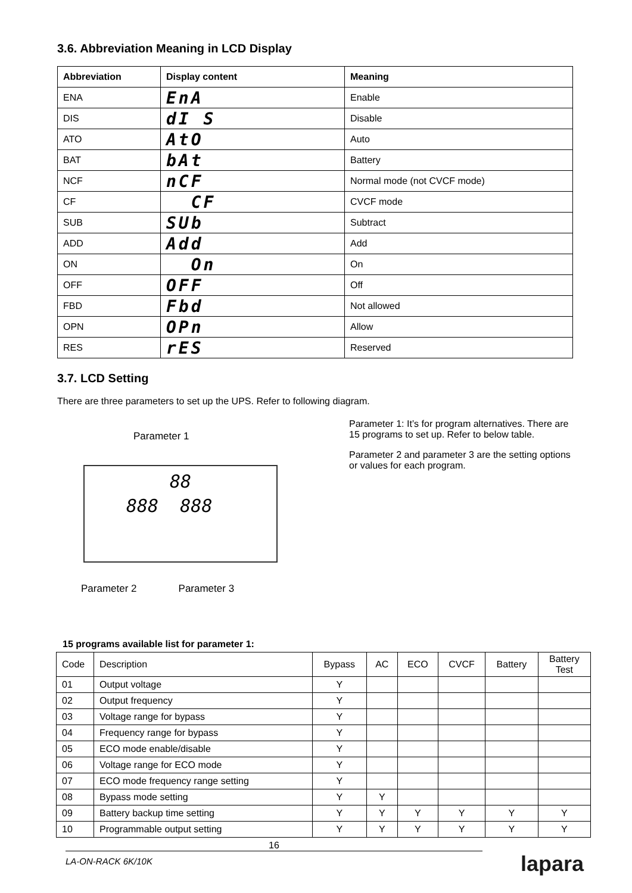3.6. Abbreviation Meaning in LCD Display
| Abbreviation | Display content | Meaning |
| --- | --- | --- |
| ENA | EnA | Enable |
| DIS | dI S | Disable |
| ATO | AtO | Auto |
| BAT | bAt | Battery |
| NCF | nCF | Normal mode (not CVCF mode) |
| CF | CF | CVCF mode |
| SUB | SUb | Subtract |
| ADD | Add | Add |
| ON | On | On |
| OFF | OFF | Off |
| FBD | Fbd | Not allowed |
| OPN | OPn | Allow |
| RES | rES | Reserved |
3.7. LCD Setting
There are three parameters to set up the UPS. Refer to following diagram.
Parameter 1
88
888 888
Parameter 2 Parameter 3
Parameter 1: It’s for program alternatives. There are 15 programs to set up. Refer to below table.
Parameter 2 and parameter 3 are the setting options or values for each program.
15 programs available list for parameter 1:
| Code | Description | Bypass | AC | ECO | CVCF | Battery | Battery Test |
| --- | --- | --- | --- | --- | --- | --- | --- |
| 01 | Output voltage | Y | | | | | |
| 02 | Output frequency | Y | | | | | |
| 03 | Voltage range for bypass | Y | | | | | |
| 04 | Frequency range for bypass | Y | | | | | |
| 05 | ECO mode enable/disable | Y | | | | | |
| 06 | Voltage range for ECO mode | Y | | | | | |
| 07 | ECO mode frequency range setting | Y | | | | | |
| 08 | Bypass mode setting | Y | Y | | | | |
| 09 | Battery backup time setting | Y | Y | Y | Y | Y | Y |
| 10 | Programmable output setting | Y | Y | Y | Y | Y | Y |
16
LA-ON-RACK 6K/10K lapara